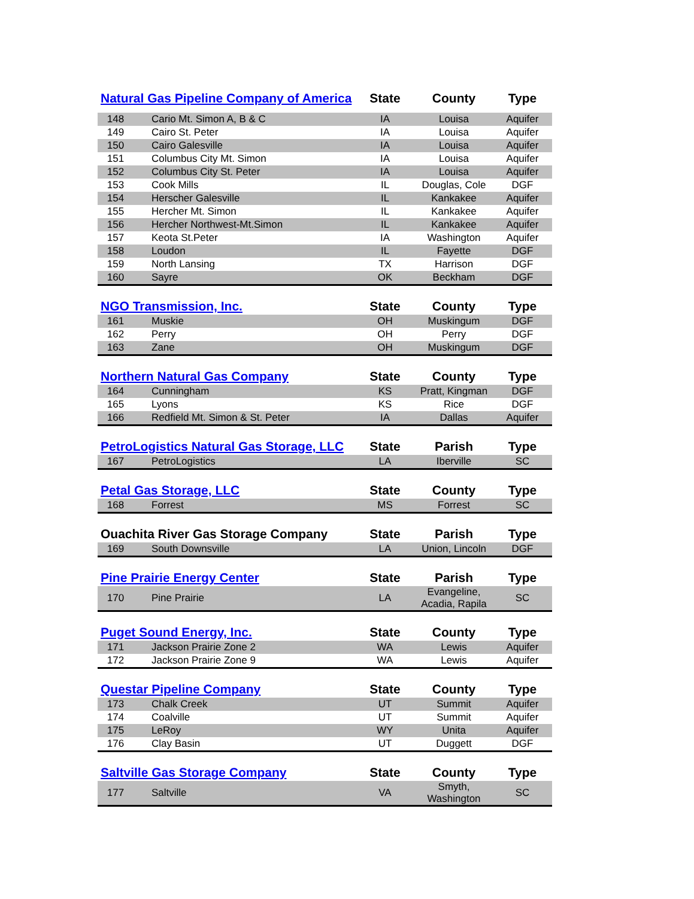| Natural Gas Pipeline Company of America | | State | County | Type |
| --- | --- | --- | --- | --- |
| 148 | Cario Mt. Simon A, B & C | IA | Louisa | Aquifer |
| 149 | Cairo St. Peter | IA | Louisa | Aquifer |
| 150 | Cairo Galesville | IA | Louisa | Aquifer |
| 151 | Columbus City Mt. Simon | IA | Louisa | Aquifer |
| 152 | Columbus City St. Peter | IA | Louisa | Aquifer |
| 153 | Cook Mills | IL | Douglas, Cole | DGF |
| 154 | Herscher Galesville | IL | Kankakee | Aquifer |
| 155 | Hercher Mt. Simon | IL | Kankakee | Aquifer |
| 156 | Hercher Northwest-Mt.Simon | IL | Kankakee | Aquifer |
| 157 | Keota St.Peter | IA | Washington | Aquifer |
| 158 | Loudon | IL | Fayette | DGF |
| 159 | North Lansing | TX | Harrison | DGF |
| 160 | Sayre | OK | Beckham | DGF |
| NGO Transmission, Inc. | | State | County | Type |
| --- | --- | --- | --- | --- |
| 161 | Muskie | OH | Muskingum | DGF |
| 162 | Perry | OH | Perry | DGF |
| 163 | Zane | OH | Muskingum | DGF |
| Northern Natural Gas Company | | State | County | Type |
| --- | --- | --- | --- | --- |
| 164 | Cunningham | KS | Pratt, Kingman | DGF |
| 165 | Lyons | KS | Rice | DGF |
| 166 | Redfield Mt. Simon & St. Peter | IA | Dallas | Aquifer |
| PetroLogistics Natural Gas Storage, LLC | | State | Parish | Type |
| --- | --- | --- | --- | --- |
| 167 | PetroLogistics | LA | Iberville | SC |
| Petal Gas Storage, LLC | | State | County | Type |
| --- | --- | --- | --- | --- |
| 168 | Forrest | MS | Forrest | SC |
| Ouachita River Gas Storage Company | | State | Parish | Type |
| --- | --- | --- | --- | --- |
| 169 | South Downsville | LA | Union, Lincoln | DGF |
| Pine Prairie Energy Center | | State | Parish | Type |
| --- | --- | --- | --- | --- |
| 170 | Pine Prairie | LA | Evangeline, Acadia, Rapila | SC |
| Puget Sound Energy, Inc. | | State | County | Type |
| --- | --- | --- | --- | --- |
| 171 | Jackson Prairie Zone 2 | WA | Lewis | Aquifer |
| 172 | Jackson Prairie Zone 9 | WA | Lewis | Aquifer |
| Questar Pipeline Company | | State | County | Type |
| --- | --- | --- | --- | --- |
| 173 | Chalk Creek | UT | Summit | Aquifer |
| 174 | Coalville | UT | Summit | Aquifer |
| 175 | LeRoy | WY | Unita | Aquifer |
| 176 | Clay Basin | UT | Duggett | DGF |
| Saltville Gas Storage Company | | State | County | Type |
| --- | --- | --- | --- | --- |
| 177 | Saltville | VA | Smyth, Washington | SC |